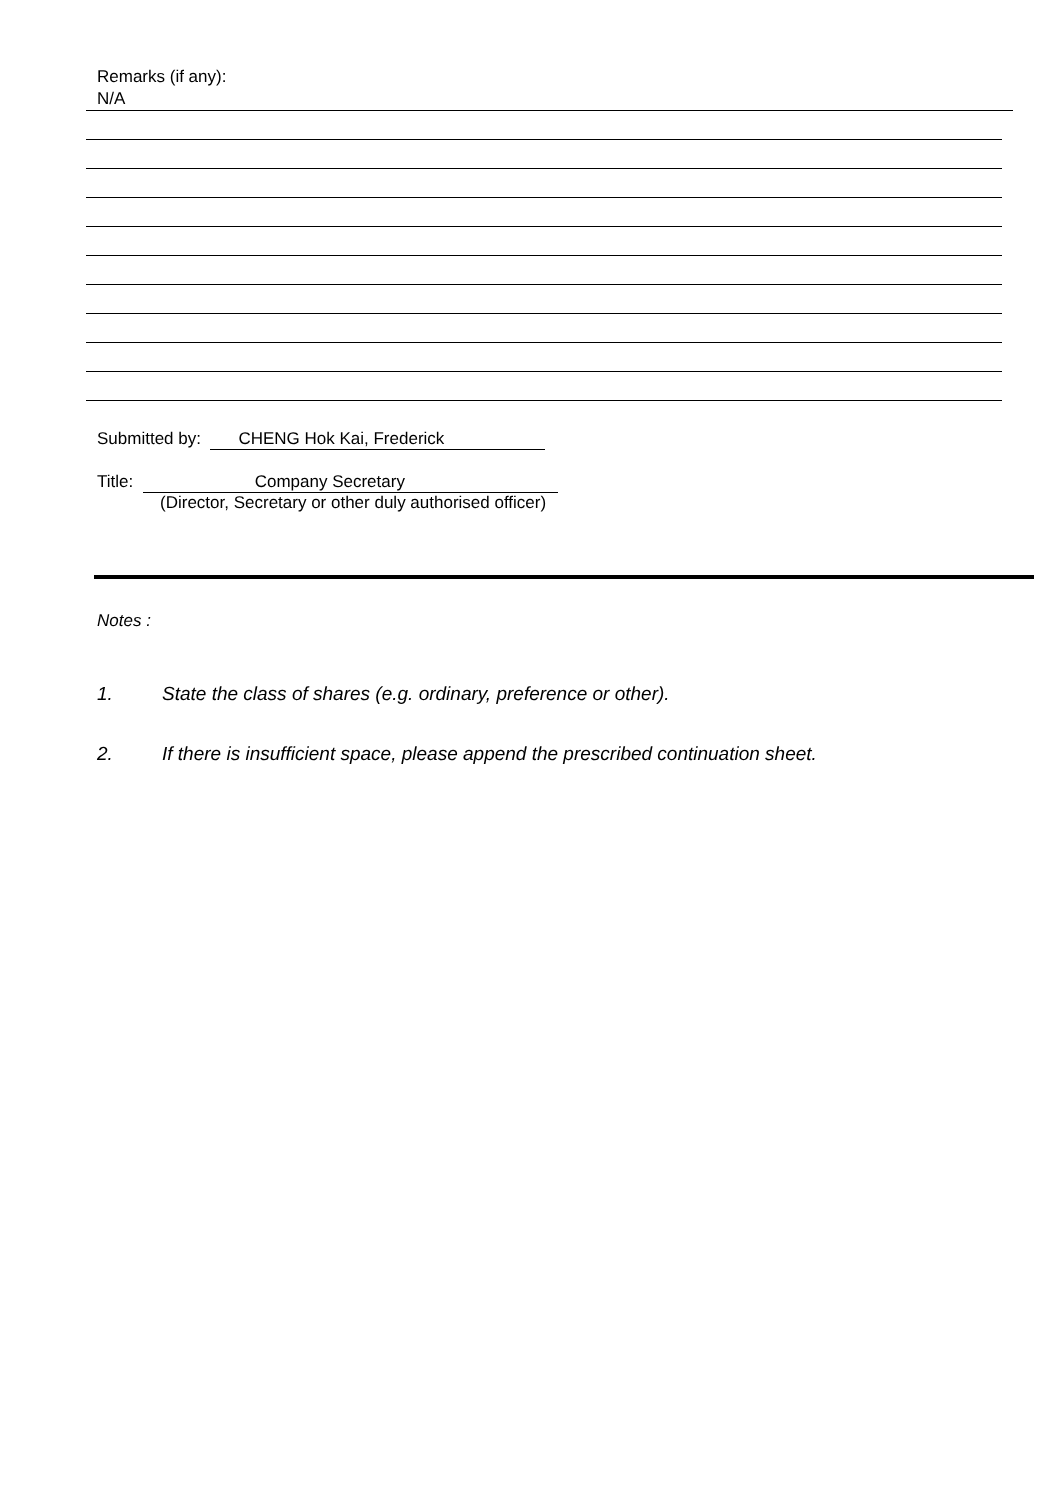Remarks (if any):
N/A
Submitted by: CHENG Hok Kai, Frederick
Title: Company Secretary
(Director, Secretary or other duly authorised officer)
Notes :
1. State the class of shares (e.g. ordinary, preference or other).
2. If there is insufficient space, please append the prescribed continuation sheet.